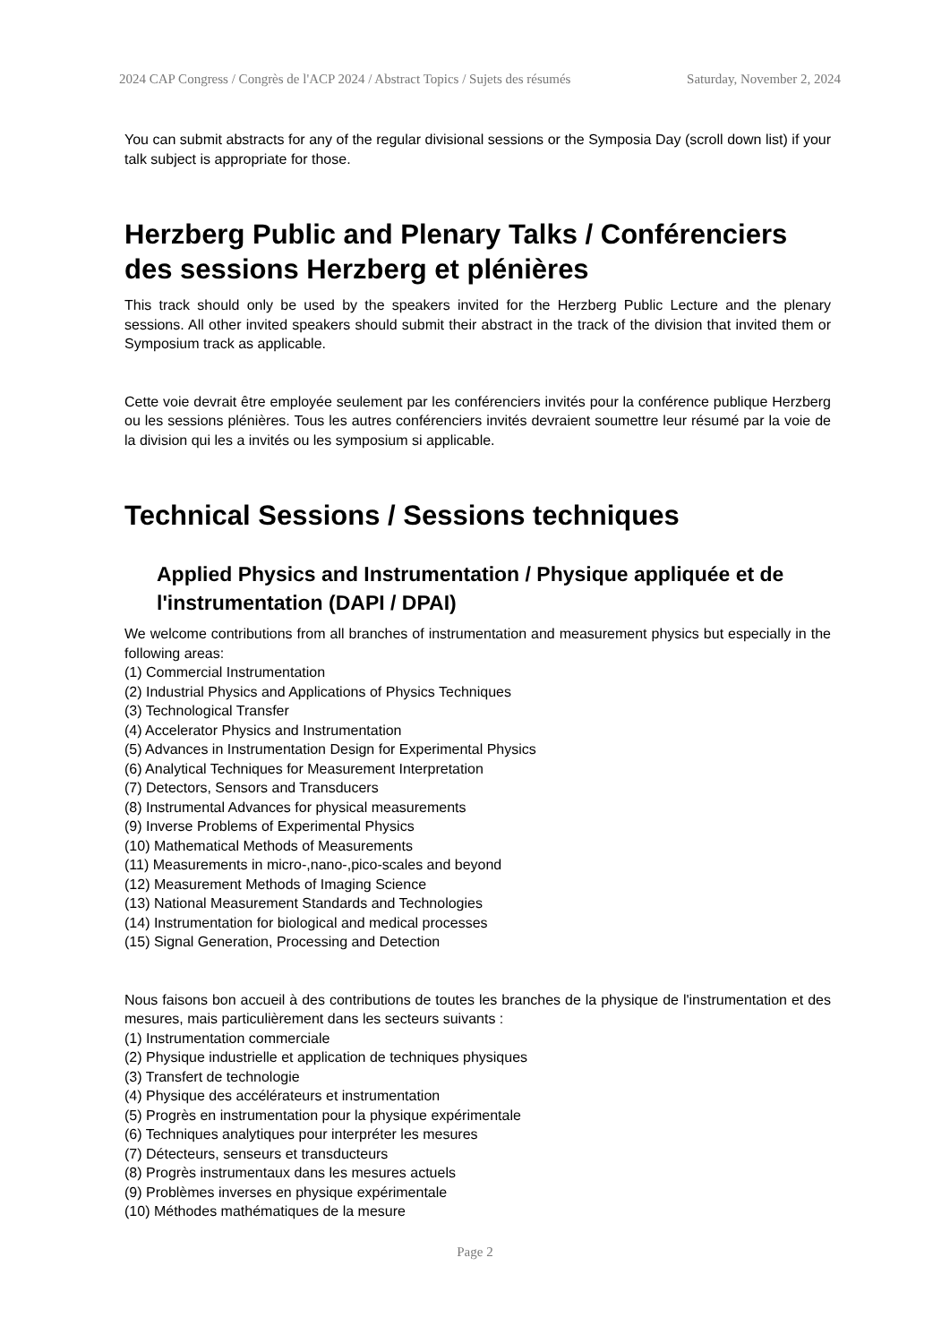2024 CAP Congress / Congrès de l'ACP 2024 / Abstract Topics / Sujets des résumés Saturday, November 2, 2024
You can submit abstracts for any of the regular divisional sessions or the Symposia Day (scroll down list) if your talk subject is appropriate for those.
Herzberg Public and Plenary Talks / Conférenciers des sessions Herzberg et plénières
This track should only be used by the speakers invited for the Herzberg Public Lecture and the plenary sessions. All other invited speakers should submit their abstract in the track of the division that invited them or Symposium track as applicable.
Cette voie devrait être employée seulement par les conférenciers invités pour la conférence publique Herzberg ou les sessions plénières. Tous les autres conférenciers invités devraient soumettre leur résumé par la voie de la division qui les a invités ou les symposium si applicable.
Technical Sessions / Sessions techniques
Applied Physics and Instrumentation / Physique appliquée et de l'instrumentation (DAPI / DPAI)
We welcome contributions from all branches of instrumentation and measurement physics but especially in the following areas:
(1) Commercial Instrumentation
(2) Industrial Physics and Applications of Physics Techniques
(3) Technological Transfer
(4) Accelerator Physics and Instrumentation
(5) Advances in Instrumentation Design for Experimental Physics
(6) Analytical Techniques for Measurement Interpretation
(7) Detectors, Sensors and Transducers
(8) Instrumental Advances for physical measurements
(9) Inverse Problems of Experimental Physics
(10) Mathematical Methods of Measurements
(11) Measurements in micro-,nano-,pico-scales and beyond
(12) Measurement Methods of Imaging Science
(13) National Measurement Standards and Technologies
(14) Instrumentation for biological and medical processes
(15) Signal Generation, Processing and Detection
Nous faisons bon accueil à des contributions de toutes les branches de la physique de l'instrumentation et des mesures, mais particulièrement dans les secteurs suivants :
(1) Instrumentation commerciale
(2) Physique industrielle et application de techniques physiques
(3) Transfert de technologie
(4) Physique des accélérateurs et instrumentation
(5) Progrès en instrumentation pour la physique expérimentale
(6) Techniques analytiques pour interpréter les mesures
(7) Détecteurs, senseurs et transducteurs
(8) Progrès instrumentaux dans les mesures actuels
(9) Problèmes inverses en physique expérimentale
(10) Méthodes mathématiques de la mesure
Page 2